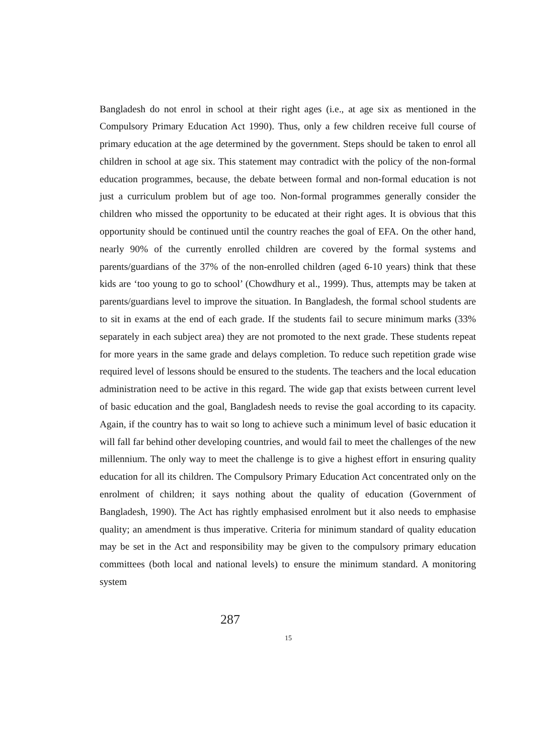Bangladesh do not enrol in school at their right ages (i.e., at age six as mentioned in the Compulsory Primary Education Act 1990). Thus, only a few children receive full course of primary education at the age determined by the government. Steps should be taken to enrol all children in school at age six. This statement may contradict with the policy of the non-formal education programmes, because, the debate between formal and non-formal education is not just a curriculum problem but of age too. Non-formal programmes generally consider the children who missed the opportunity to be educated at their right ages. It is obvious that this opportunity should be continued until the country reaches the goal of EFA. On the other hand, nearly 90% of the currently enrolled children are covered by the formal systems and parents/guardians of the 37% of the non-enrolled children (aged 6-10 years) think that these kids are ‘too young to go to school’ (Chowdhury et al., 1999). Thus, attempts may be taken at parents/guardians level to improve the situation. In Bangladesh, the formal school students are to sit in exams at the end of each grade. If the students fail to secure minimum marks (33% separately in each subject area) they are not promoted to the next grade. These students repeat for more years in the same grade and delays completion. To reduce such repetition grade wise required level of lessons should be ensured to the students. The teachers and the local education administration need to be active in this regard. The wide gap that exists between current level of basic education and the goal, Bangladesh needs to revise the goal according to its capacity. Again, if the country has to wait so long to achieve such a minimum level of basic education it will fall far behind other developing countries, and would fail to meet the challenges of the new millennium. The only way to meet the challenge is to give a highest effort in ensuring quality education for all its children. The Compulsory Primary Education Act concentrated only on the enrolment of children; it says nothing about the quality of education (Government of Bangladesh, 1990). The Act has rightly emphasised enrolment but it also needs to emphasise quality; an amendment is thus imperative. Criteria for minimum standard of quality education may be set in the Act and responsibility may be given to the compulsory primary education committees (both local and national levels) to ensure the minimum standard. A monitoring system
287
15